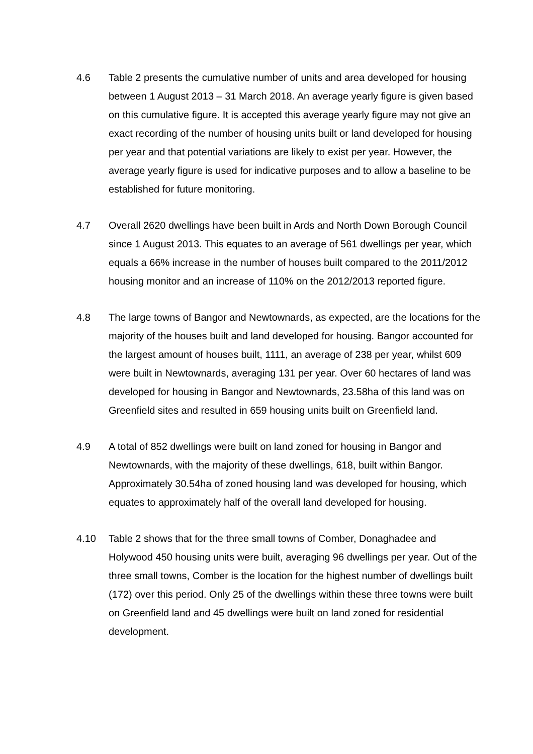4.6 Table 2 presents the cumulative number of units and area developed for housing between 1 August 2013 – 31 March 2018. An average yearly figure is given based on this cumulative figure. It is accepted this average yearly figure may not give an exact recording of the number of housing units built or land developed for housing per year and that potential variations are likely to exist per year. However, the average yearly figure is used for indicative purposes and to allow a baseline to be established for future monitoring.
4.7 Overall 2620 dwellings have been built in Ards and North Down Borough Council since 1 August 2013. This equates to an average of 561 dwellings per year, which equals a 66% increase in the number of houses built compared to the 2011/2012 housing monitor and an increase of 110% on the 2012/2013 reported figure.
4.8 The large towns of Bangor and Newtownards, as expected, are the locations for the majority of the houses built and land developed for housing. Bangor accounted for the largest amount of houses built, 1111, an average of 238 per year, whilst 609 were built in Newtownards, averaging 131 per year. Over 60 hectares of land was developed for housing in Bangor and Newtownards, 23.58ha of this land was on Greenfield sites and resulted in 659 housing units built on Greenfield land.
4.9 A total of 852 dwellings were built on land zoned for housing in Bangor and Newtownards, with the majority of these dwellings, 618, built within Bangor. Approximately 30.54ha of zoned housing land was developed for housing, which equates to approximately half of the overall land developed for housing.
4.10 Table 2 shows that for the three small towns of Comber, Donaghadee and Holywood 450 housing units were built, averaging 96 dwellings per year. Out of the three small towns, Comber is the location for the highest number of dwellings built (172) over this period. Only 25 of the dwellings within these three towns were built on Greenfield land and 45 dwellings were built on land zoned for residential development.